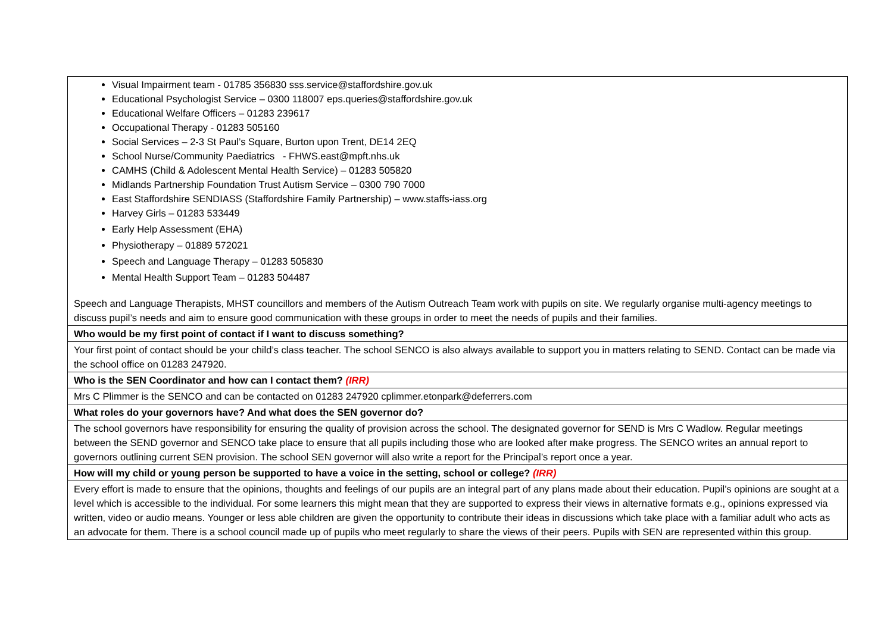| Visual Impairment team - 01785 356830 sss.service@staffordshire.gov.uk Educational Psychologist Service – 0300 118007 eps.queries@staffordshire.gov.uk Educational Welfare Officers – 01283 239617 Occupational Therapy - 01283 505160 Social Services – 2-3 St Paul’s Square, Burton upon Trent, DE14 2EQ School Nurse/Community Paediatrics - FHWS.east@mpft.nhs.uk CAMHS (Child & Adolescent Mental Health Service) – 01283 505820 Midlands Partnership Foundation Trust Autism Service – 0300 790 7000 East Staffordshire SENDIASS (Staffordshire Family Partnership) – www.staffs-iass.org Harvey Girls – 01283 533449 Early Help Assessment (EHA) Physiotherapy – 01889 572021 Speech and Language Therapy – 01283 505830 Mental Health Support Team – 01283 504487 Speech and Language Therapists, MHST councillors and members of the Autism Outreach Team work with pupils on site. We regularly organise multi-agency meetings to discuss pupil’s needs and aim to ensure good communication with these groups in order to meet the needs of pupils and their families. |
| Who would be my first point of contact if I want to discuss something? |
| Your first point of contact should be your child’s class teacher. The school SENCO is also always available to support you in matters relating to SEND. Contact can be made via the school office on 01283 247920. |
| Who is the SEN Coordinator and how can I contact them? (IRR) |
| Mrs C Plimmer is the SENCO and can be contacted on 01283 247920 cplimmer.etonpark@deferrers.com |
| What roles do your governors have? And what does the SEN governor do? |
| The school governors have responsibility for ensuring the quality of provision across the school. The designated governor for SEND is Mrs C Wadlow. Regular meetings between the SEND governor and SENCO take place to ensure that all pupils including those who are looked after make progress. The SENCO writes an annual report to governors outlining current SEN provision. The school SEN governor will also write a report for the Principal’s report once a year. |
| How will my child or young person be supported to have a voice in the setting, school or college? (IRR) |
| Every effort is made to ensure that the opinions, thoughts and feelings of our pupils are an integral part of any plans made about their education. Pupil’s opinions are sought at a level which is accessible to the individual. For some learners this might mean that they are supported to express their views in alternative formats e.g., opinions expressed via written, video or audio means. Younger or less able children are given the opportunity to contribute their ideas in discussions which take place with a familiar adult who acts as an advocate for them. There is a school council made up of pupils who meet regularly to share the views of their peers. Pupils with SEN are represented within this group. |